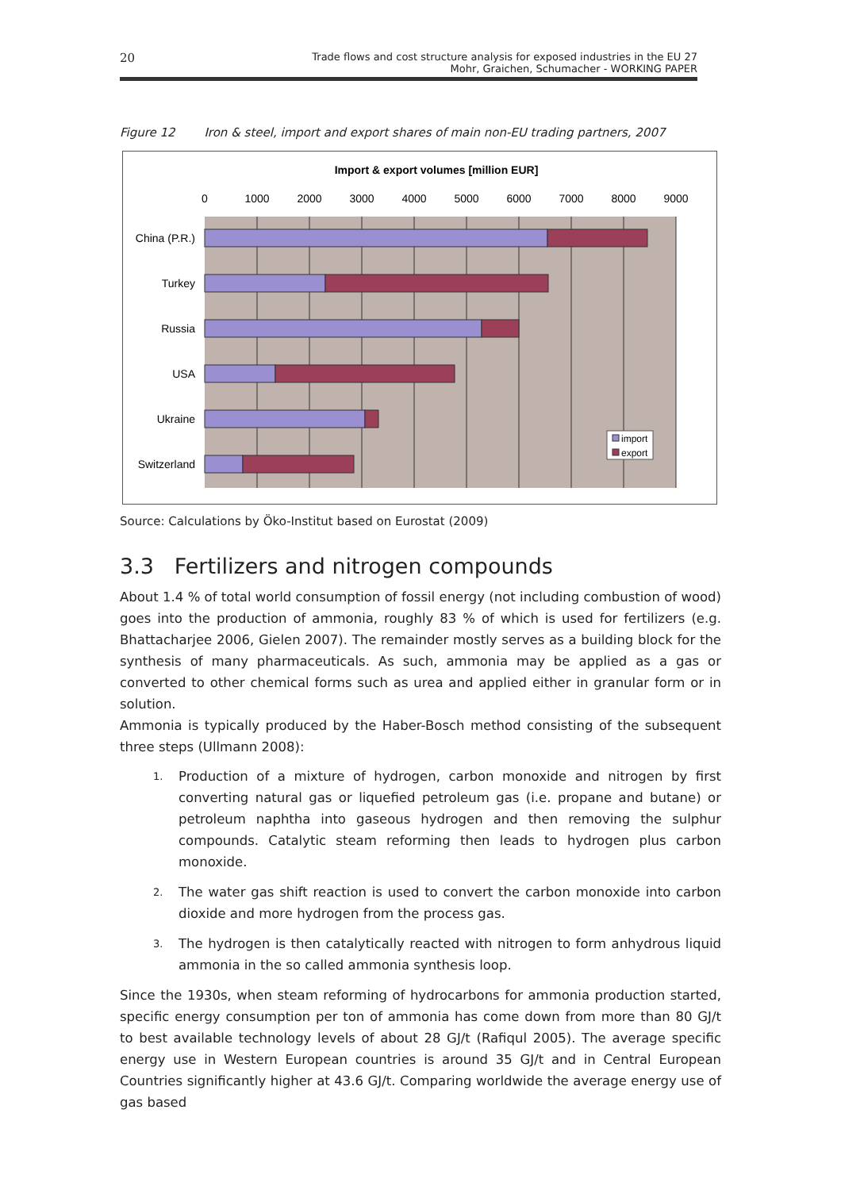20
Trade flows and cost structure analysis for exposed industries in the EU 27
Mohr, Graichen, Schumacher - WORKING PAPER
Figure 12 Iron & steel, import and export shares of main non-EU trading partners, 2007
Import & export volumes [million EUR]
0
1000
2000
3000
4000
5000
6000
7000
8000
9000
China (P.R.)
Turkey
Russia
USA
Ukraine
Switzerland
import
export
Source: Calculations by Öko-Institut based on Eurostat (2009)
3.3 Fertilizers and nitrogen compounds
About 1.4 % of total world consumption of fossil energy (not including combustion of wood) goes into the production of ammonia, roughly 83 % of which is used for fertilizers (e.g. Bhattacharjee 2006, Gielen 2007). The remainder mostly serves as a building block for the synthesis of many pharmaceuticals. As such, ammonia may be applied as a gas or converted to other chemical forms such as urea and applied either in granular form or in solution.
Ammonia is typically produced by the Haber-Bosch method consisting of the subsequent three steps (Ullmann 2008):
1. Production of a mixture of hydrogen, carbon monoxide and nitrogen by first converting natural gas or liquefied petroleum gas (i.e. propane and butane) or petroleum naphtha into gaseous hydrogen and then removing the sulphur compounds. Catalytic steam reforming then leads to hydrogen plus carbon monoxide.
2. The water gas shift reaction is used to convert the carbon monoxide into carbon dioxide and more hydrogen from the process gas.
3. The hydrogen is then catalytically reacted with nitrogen to form anhydrous liquid ammonia in the so called ammonia synthesis loop.
Since the 1930s, when steam reforming of hydrocarbons for ammonia production started, specific energy consumption per ton of ammonia has come down from more than 80 GJ/t to best available technology levels of about 28 GJ/t (Rafiqul 2005). The average specific energy use in Western European countries is around 35 GJ/t and in Central European Countries significantly higher at 43.6 GJ/t. Comparing worldwide the average energy use of gas based